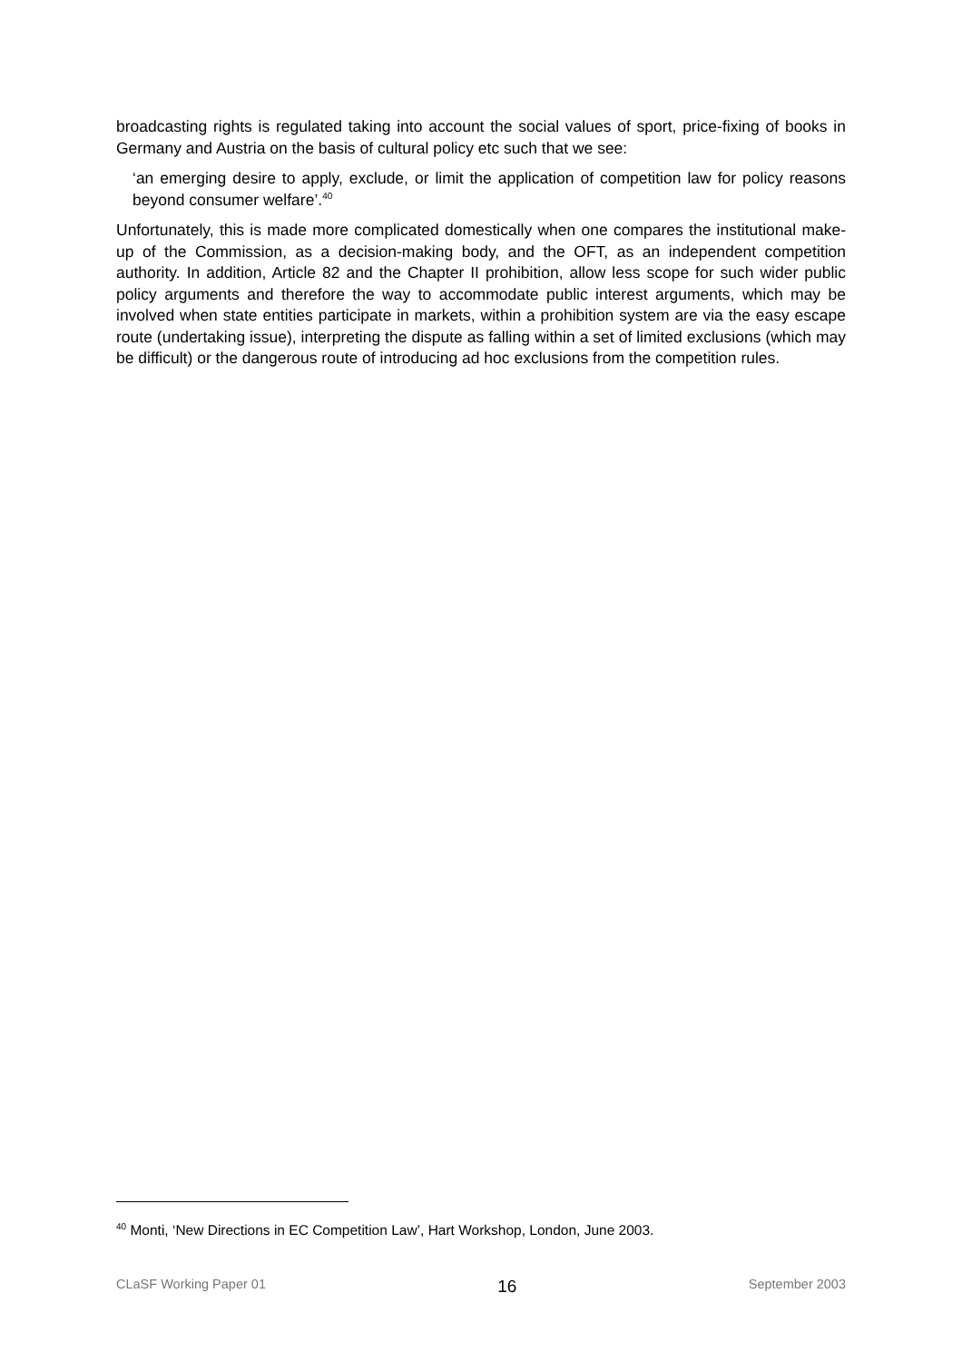broadcasting rights is regulated taking into account the social values of sport, price-fixing of books in Germany and Austria on the basis of cultural policy etc such that we see:
‘an emerging desire to apply, exclude, or limit the application of competition law for policy reasons beyond consumer welfare’.<sup>40</sup>
Unfortunately, this is made more complicated domestically when one compares the institutional make-up of the Commission, as a decision-making body, and the OFT, as an independent competition authority. In addition, Article 82 and the Chapter II prohibition, allow less scope for such wider public policy arguments and therefore the way to accommodate public interest arguments, which may be involved when state entities participate in markets, within a prohibition system are via the easy escape route (undertaking issue), interpreting the dispute as falling within a set of limited exclusions (which may be difficult) or the dangerous route of introducing ad hoc exclusions from the competition rules.
<sup>40</sup> Monti, ‘New Directions in EC Competition Law’, Hart Workshop, London, June 2003.
CLaSF Working Paper 01 16 September 2003